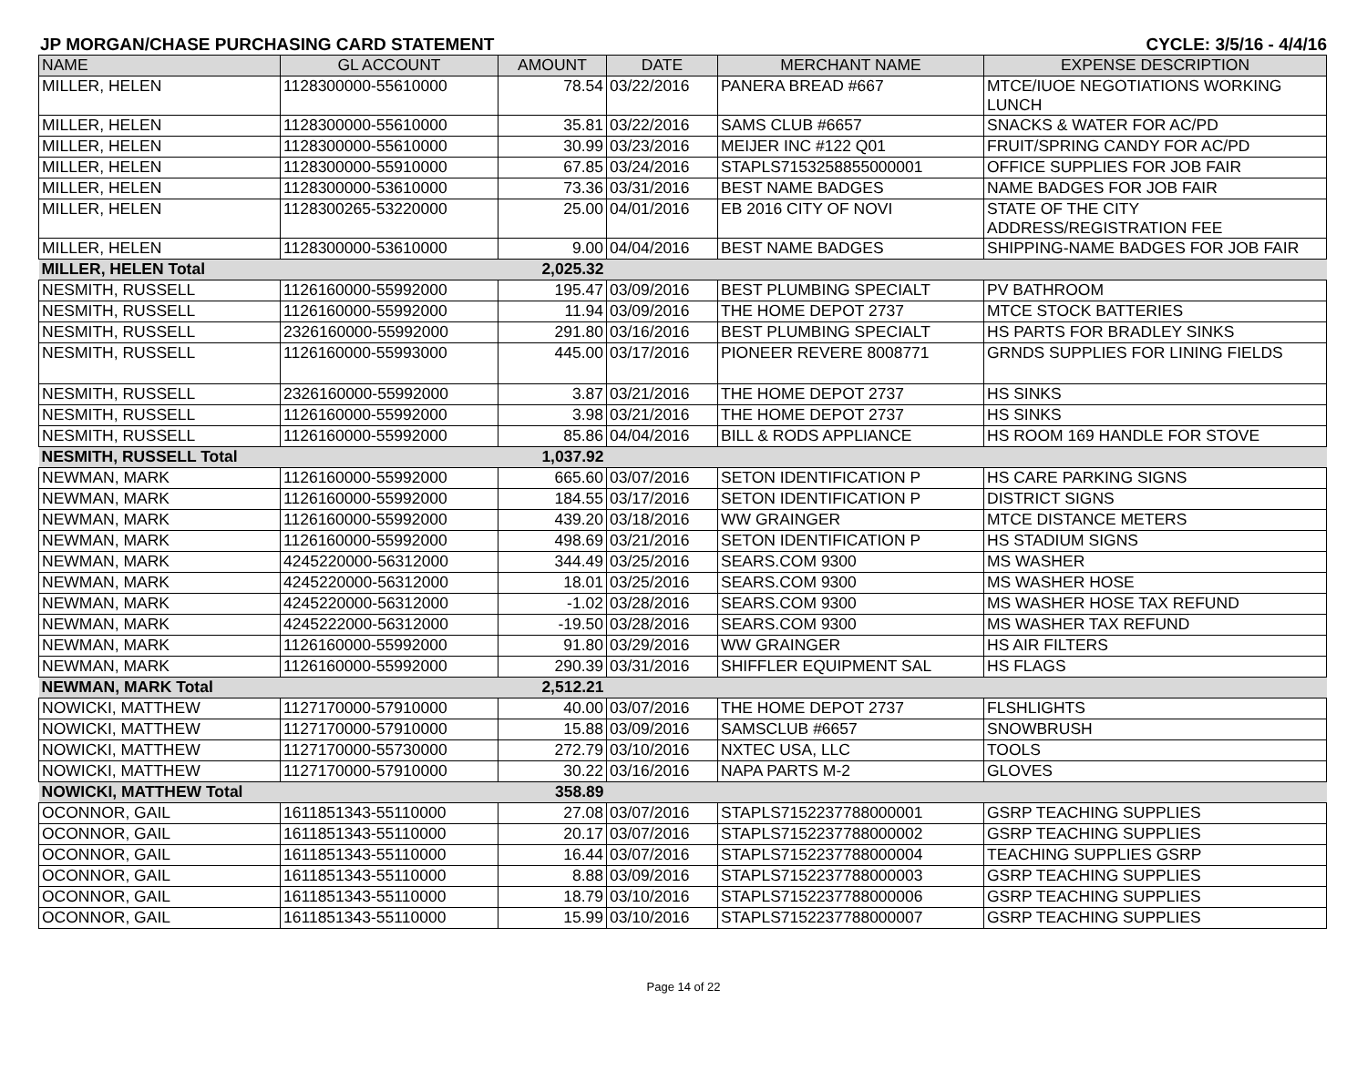JP MORGAN/CHASE PURCHASING CARD STATEMENT CYCLE: 3/5/16 - 4/4/16
| NAME | GL ACCOUNT | AMOUNT | DATE | MERCHANT NAME | EXPENSE DESCRIPTION |
| --- | --- | --- | --- | --- | --- |
| MILLER, HELEN | 1128300000-55610000 | 78.54 | 03/22/2016 | PANERA BREAD #667 | MTCE/IUOE NEGOTIATIONS WORKING LUNCH |
| MILLER, HELEN | 1128300000-55610000 | 35.81 | 03/22/2016 | SAMS CLUB #6657 | SNACKS & WATER FOR AC/PD |
| MILLER, HELEN | 1128300000-55610000 | 30.99 | 03/23/2016 | MEIJER INC #122 Q01 | FRUIT/SPRING CANDY FOR AC/PD |
| MILLER, HELEN | 1128300000-55910000 | 67.85 | 03/24/2016 | STAPLS7153258855000001 | OFFICE SUPPLIES FOR JOB FAIR |
| MILLER, HELEN | 1128300000-53610000 | 73.36 | 03/31/2016 | BEST NAME BADGES | NAME BADGES FOR JOB FAIR |
| MILLER, HELEN | 1128300265-53220000 | 25.00 | 04/01/2016 | EB 2016 CITY OF NOVI | STATE OF THE CITY ADDRESS/REGISTRATION FEE |
| MILLER, HELEN | 1128300000-53610000 | 9.00 | 04/04/2016 | BEST NAME BADGES | SHIPPING-NAME BADGES FOR JOB FAIR |
| MILLER, HELEN Total | | 2,025.32 | | | |
| NESMITH, RUSSELL | 1126160000-55992000 | 195.47 | 03/09/2016 | BEST PLUMBING SPECIALT | PV BATHROOM |
| NESMITH, RUSSELL | 1126160000-55992000 | 11.94 | 03/09/2016 | THE HOME DEPOT 2737 | MTCE STOCK BATTERIES |
| NESMITH, RUSSELL | 2326160000-55992000 | 291.80 | 03/16/2016 | BEST PLUMBING SPECIALT | HS PARTS FOR BRADLEY SINKS |
| NESMITH, RUSSELL | 1126160000-55993000 | 445.00 | 03/17/2016 | PIONEER REVERE 8008771 | GRNDS SUPPLIES FOR LINING FIELDS |
| NESMITH, RUSSELL | 2326160000-55992000 | 3.87 | 03/21/2016 | THE HOME DEPOT 2737 | HS SINKS |
| NESMITH, RUSSELL | 1126160000-55992000 | 3.98 | 03/21/2016 | THE HOME DEPOT 2737 | HS SINKS |
| NESMITH, RUSSELL | 1126160000-55992000 | 85.86 | 04/04/2016 | BILL & RODS APPLIANCE | HS ROOM 169 HANDLE FOR STOVE |
| NESMITH, RUSSELL Total | | 1,037.92 | | | |
| NEWMAN, MARK | 1126160000-55992000 | 665.60 | 03/07/2016 | SETON IDENTIFICATION P | HS CARE PARKING SIGNS |
| NEWMAN, MARK | 1126160000-55992000 | 184.55 | 03/17/2016 | SETON IDENTIFICATION P | DISTRICT SIGNS |
| NEWMAN, MARK | 1126160000-55992000 | 439.20 | 03/18/2016 | WW GRAINGER | MTCE DISTANCE METERS |
| NEWMAN, MARK | 1126160000-55992000 | 498.69 | 03/21/2016 | SETON IDENTIFICATION P | HS STADIUM SIGNS |
| NEWMAN, MARK | 4245220000-56312000 | 344.49 | 03/25/2016 | SEARS.COM 9300 | MS WASHER |
| NEWMAN, MARK | 4245220000-56312000 | 18.01 | 03/25/2016 | SEARS.COM 9300 | MS WASHER HOSE |
| NEWMAN, MARK | 4245220000-56312000 | -1.02 | 03/28/2016 | SEARS.COM 9300 | MS WASHER HOSE TAX REFUND |
| NEWMAN, MARK | 4245222000-56312000 | -19.50 | 03/28/2016 | SEARS.COM 9300 | MS WASHER TAX REFUND |
| NEWMAN, MARK | 1126160000-55992000 | 91.80 | 03/29/2016 | WW GRAINGER | HS AIR FILTERS |
| NEWMAN, MARK | 1126160000-55992000 | 290.39 | 03/31/2016 | SHIFFLER EQUIPMENT SAL | HS FLAGS |
| NEWMAN, MARK Total | | 2,512.21 | | | |
| NOWICKI, MATTHEW | 1127170000-57910000 | 40.00 | 03/07/2016 | THE HOME DEPOT 2737 | FLSHLIGHTS |
| NOWICKI, MATTHEW | 1127170000-57910000 | 15.88 | 03/09/2016 | SAMSCLUB #6657 | SNOWBRUSH |
| NOWICKI, MATTHEW | 1127170000-55730000 | 272.79 | 03/10/2016 | NXTEC USA, LLC | TOOLS |
| NOWICKI, MATTHEW | 1127170000-57910000 | 30.22 | 03/16/2016 | NAPA PARTS M-2 | GLOVES |
| NOWICKI, MATTHEW Total | | 358.89 | | | |
| OCONNOR, GAIL | 1611851343-55110000 | 27.08 | 03/07/2016 | STAPLS7152237788000001 | GSRP TEACHING SUPPLIES |
| OCONNOR, GAIL | 1611851343-55110000 | 20.17 | 03/07/2016 | STAPLS7152237788000002 | GSRP TEACHING SUPPLIES |
| OCONNOR, GAIL | 1611851343-55110000 | 16.44 | 03/07/2016 | STAPLS7152237788000004 | TEACHING SUPPLIES GSRP |
| OCONNOR, GAIL | 1611851343-55110000 | 8.88 | 03/09/2016 | STAPLS7152237788000003 | GSRP TEACHING SUPPLIES |
| OCONNOR, GAIL | 1611851343-55110000 | 18.79 | 03/10/2016 | STAPLS7152237788000006 | GSRP TEACHING SUPPLIES |
| OCONNOR, GAIL | 1611851343-55110000 | 15.99 | 03/10/2016 | STAPLS7152237788000007 | GSRP TEACHING SUPPLIES |
Page 14 of 22